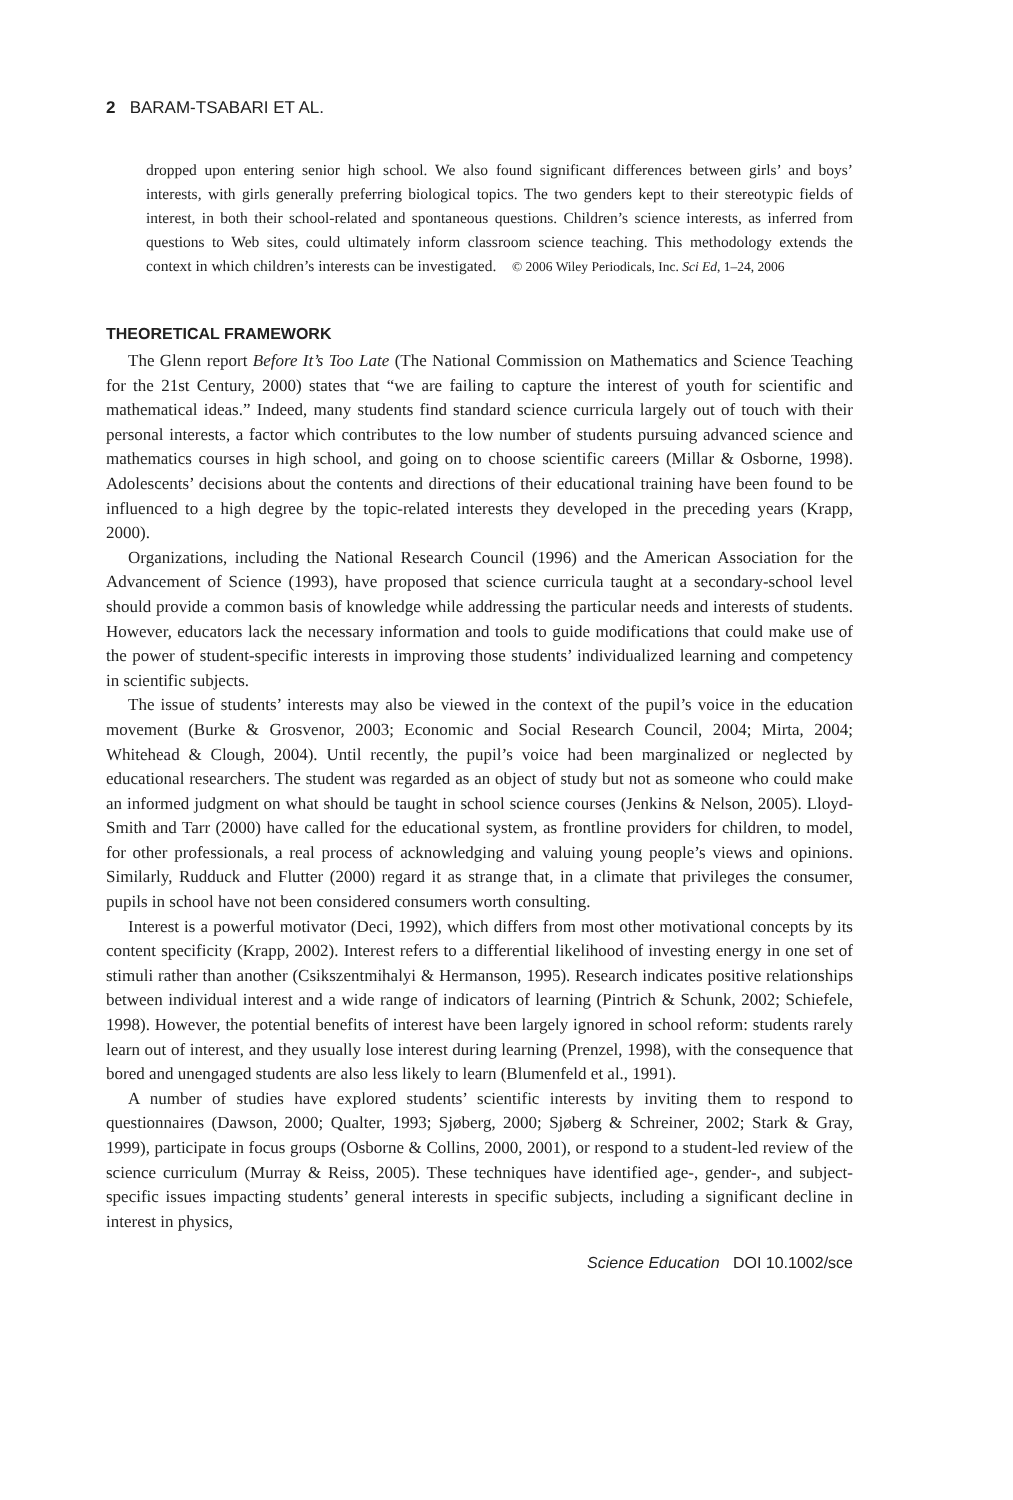2 BARAM-TSABARI ET AL.
dropped upon entering senior high school. We also found significant differences between girls’ and boys’ interests, with girls generally preferring biological topics. The two genders kept to their stereotypic fields of interest, in both their school-related and spontaneous questions. Children’s science interests, as inferred from questions to Web sites, could ultimately inform classroom science teaching. This methodology extends the context in which children’s interests can be investigated. © 2006 Wiley Periodicals, Inc. Sci Ed, 1–24, 2006
THEORETICAL FRAMEWORK
The Glenn report Before It’s Too Late (The National Commission on Mathematics and Science Teaching for the 21st Century, 2000) states that “we are failing to capture the interest of youth for scientific and mathematical ideas.” Indeed, many students find standard science curricula largely out of touch with their personal interests, a factor which contributes to the low number of students pursuing advanced science and mathematics courses in high school, and going on to choose scientific careers (Millar & Osborne, 1998). Adolescents’ decisions about the contents and directions of their educational training have been found to be influenced to a high degree by the topic-related interests they developed in the preceding years (Krapp, 2000).
Organizations, including the National Research Council (1996) and the American Association for the Advancement of Science (1993), have proposed that science curricula taught at a secondary-school level should provide a common basis of knowledge while addressing the particular needs and interests of students. However, educators lack the necessary information and tools to guide modifications that could make use of the power of student-specific interests in improving those students’ individualized learning and competency in scientific subjects.
The issue of students’ interests may also be viewed in the context of the pupil’s voice in the education movement (Burke & Grosvenor, 2003; Economic and Social Research Council, 2004; Mirta, 2004; Whitehead & Clough, 2004). Until recently, the pupil’s voice had been marginalized or neglected by educational researchers. The student was regarded as an object of study but not as someone who could make an informed judgment on what should be taught in school science courses (Jenkins & Nelson, 2005). Lloyd-Smith and Tarr (2000) have called for the educational system, as frontline providers for children, to model, for other professionals, a real process of acknowledging and valuing young people’s views and opinions. Similarly, Rudduck and Flutter (2000) regard it as strange that, in a climate that privileges the consumer, pupils in school have not been considered consumers worth consulting.
Interest is a powerful motivator (Deci, 1992), which differs from most other motivational concepts by its content specificity (Krapp, 2002). Interest refers to a differential likelihood of investing energy in one set of stimuli rather than another (Csikszentmihalyi & Hermanson, 1995). Research indicates positive relationships between individual interest and a wide range of indicators of learning (Pintrich & Schunk, 2002; Schiefele, 1998). However, the potential benefits of interest have been largely ignored in school reform: students rarely learn out of interest, and they usually lose interest during learning (Prenzel, 1998), with the consequence that bored and unengaged students are also less likely to learn (Blumenfeld et al., 1991).
A number of studies have explored students’ scientific interests by inviting them to respond to questionnaires (Dawson, 2000; Qualter, 1993; Sjøberg, 2000; Sjøberg & Schreiner, 2002; Stark & Gray, 1999), participate in focus groups (Osborne & Collins, 2000, 2001), or respond to a student-led review of the science curriculum (Murray & Reiss, 2005). These techniques have identified age-, gender-, and subject-specific issues impacting students’ general interests in specific subjects, including a significant decline in interest in physics,
Science Education DOI 10.1002/sce